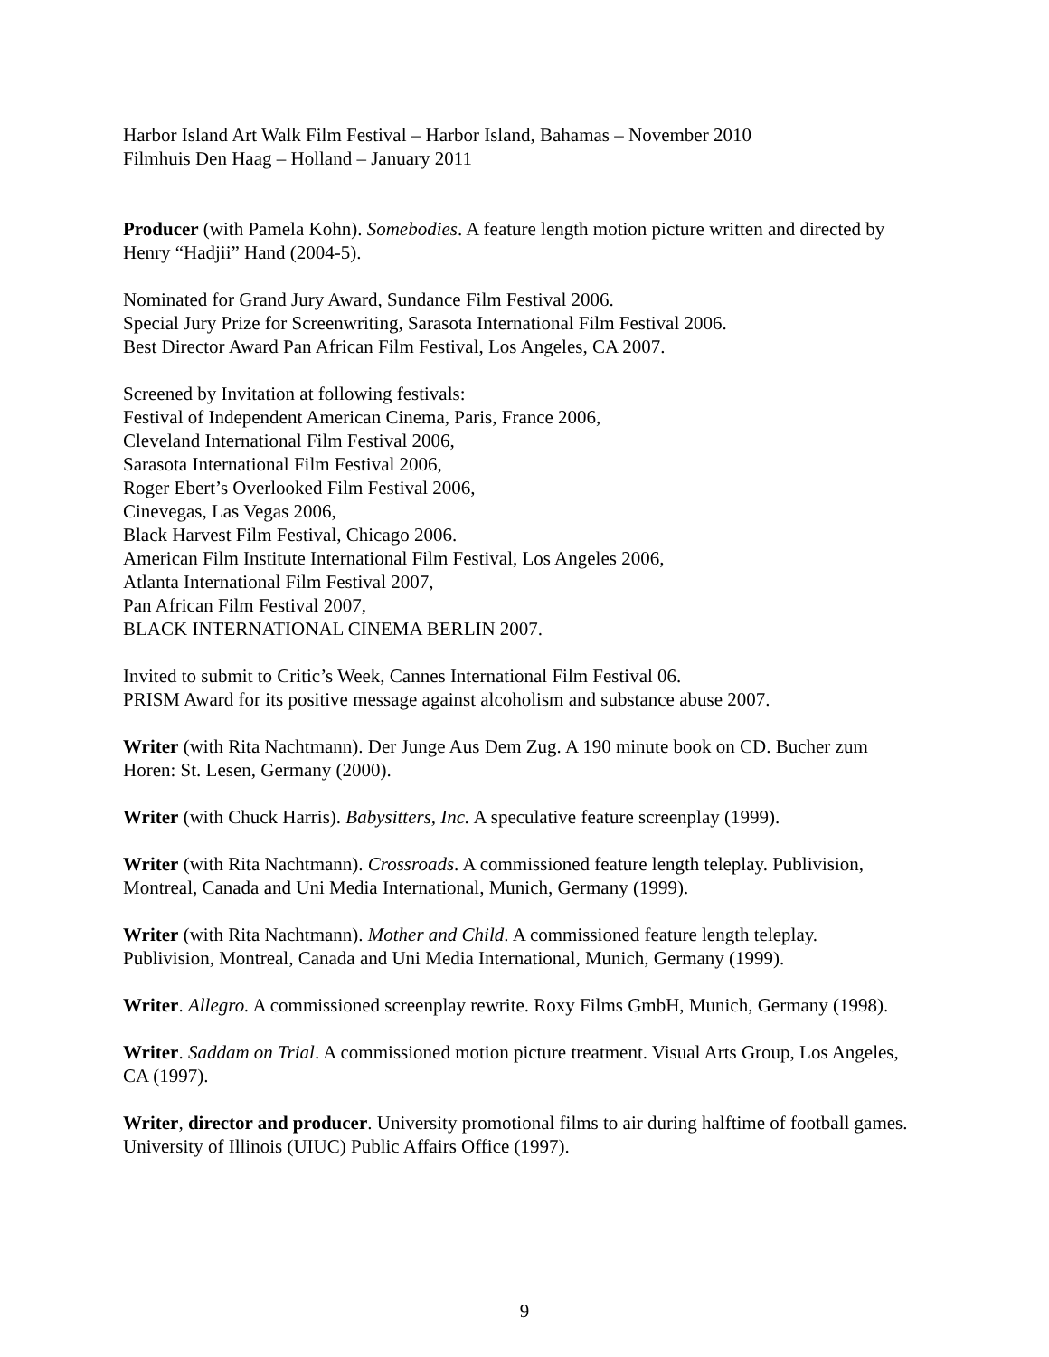Harbor Island Art Walk Film Festival – Harbor Island, Bahamas – November 2010
Filmhuis Den Haag – Holland – January 2011
Producer (with Pamela Kohn). Somebodies. A feature length motion picture written and directed by Henry “Hadjii” Hand (2004-5).
Nominated for Grand Jury Award, Sundance Film Festival 2006.
Special Jury Prize for Screenwriting, Sarasota International Film Festival 2006.
Best Director Award Pan African Film Festival, Los Angeles, CA 2007.
Screened by Invitation at following festivals:
Festival of Independent American Cinema, Paris, France 2006,
Cleveland International Film Festival 2006,
Sarasota International Film Festival 2006,
Roger Ebert’s Overlooked Film Festival 2006,
Cinevegas, Las Vegas 2006,
Black Harvest Film Festival, Chicago 2006.
American Film Institute International Film Festival, Los Angeles 2006,
Atlanta International Film Festival 2007,
Pan African Film Festival 2007,
BLACK INTERNATIONAL CINEMA BERLIN 2007.
Invited to submit to Critic’s Week, Cannes International Film Festival 06.
PRISM Award for its positive message against alcoholism and substance abuse 2007.
Writer (with Rita Nachtmann). Der Junge Aus Dem Zug. A 190 minute book on CD. Bucher zum Horen: St. Lesen, Germany (2000).
Writer (with Chuck Harris). Babysitters, Inc. A speculative feature screenplay (1999).
Writer (with Rita Nachtmann). Crossroads. A commissioned feature length teleplay. Publivision, Montreal, Canada and Uni Media International, Munich, Germany (1999).
Writer (with Rita Nachtmann). Mother and Child. A commissioned feature length teleplay. Publivision, Montreal, Canada and Uni Media International, Munich, Germany (1999).
Writer. Allegro. A commissioned screenplay rewrite. Roxy Films GmbH, Munich, Germany (1998).
Writer. Saddam on Trial. A commissioned motion picture treatment. Visual Arts Group, Los Angeles, CA (1997).
Writer, director and producer. University promotional films to air during halftime of football games. University of Illinois (UIUC) Public Affairs Office (1997).
9